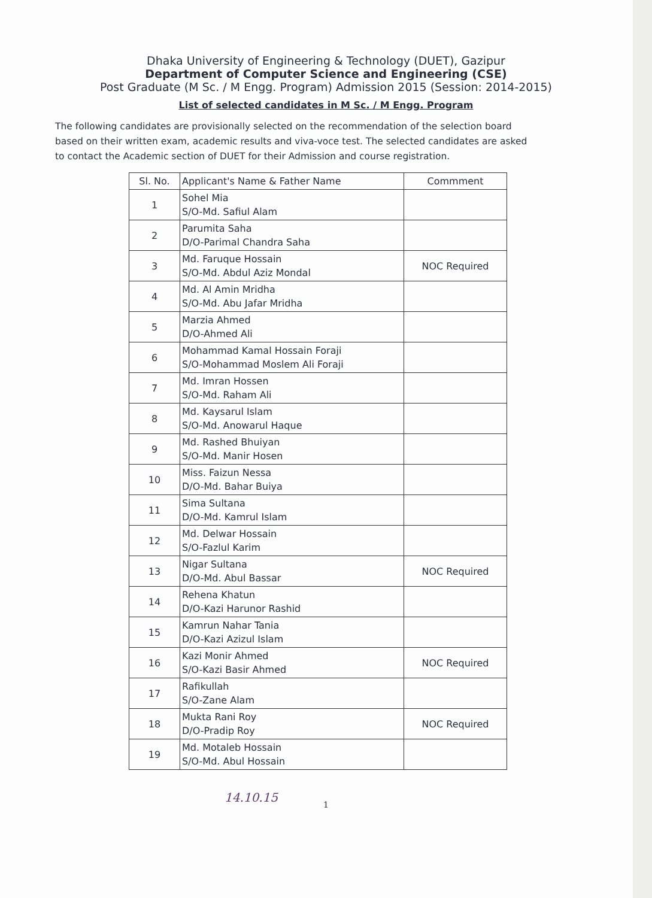Dhaka University of Engineering & Technology (DUET), Gazipur
Department of Computer Science and Engineering (CSE)
Post Graduate (M Sc. / M Engg. Program) Admission 2015 (Session: 2014-2015)
List of selected candidates in M Sc. / M Engg. Program
The following candidates are provisionally selected on the recommendation of the selection board based on their written exam, academic results and viva-voce test. The selected candidates are asked to contact the Academic section of DUET for their Admission and course registration.
| Sl. No. | Applicant's Name & Father Name | Commment |
| --- | --- | --- |
| 1 | Sohel Mia S/O-Md. Safiul Alam | |
| 2 | Parumita Saha D/O-Parimal Chandra Saha | |
| 3 | Md. Faruque Hossain S/O-Md. Abdul Aziz Mondal | NOC Required |
| 4 | Md. Al Amin Mridha S/O-Md. Abu Jafar Mridha | |
| 5 | Marzia Ahmed D/O-Ahmed Ali | |
| 6 | Mohammad Kamal Hossain Foraji S/O-Mohammad Moslem Ali Foraji | |
| 7 | Md. Imran Hossen S/O-Md. Raham Ali | |
| 8 | Md. Kaysarul Islam S/O-Md. Anowarul Haque | |
| 9 | Md. Rashed Bhuiyan S/O-Md. Manir Hosen | |
| 10 | Miss. Faizun Nessa D/O-Md. Bahar Buiya | |
| 11 | Sima Sultana D/O-Md. Kamrul Islam | |
| 12 | Md. Delwar Hossain S/O-Fazlul Karim | |
| 13 | Nigar Sultana D/O-Md. Abul Bassar | NOC Required |
| 14 | Rehena Khatun D/O-Kazi Harunor Rashid | |
| 15 | Kamrun Nahar Tania D/O-Kazi Azizul Islam | |
| 16 | Kazi Monir Ahmed S/O-Kazi Basir Ahmed | NOC Required |
| 17 | Rafikullah S/O-Zane Alam | |
| 18 | Mukta Rani Roy D/O-Pradip Roy | NOC Required |
| 19 | Md. Motaleb Hossain S/O-Md. Abul Hossain | |
1
14.10.15